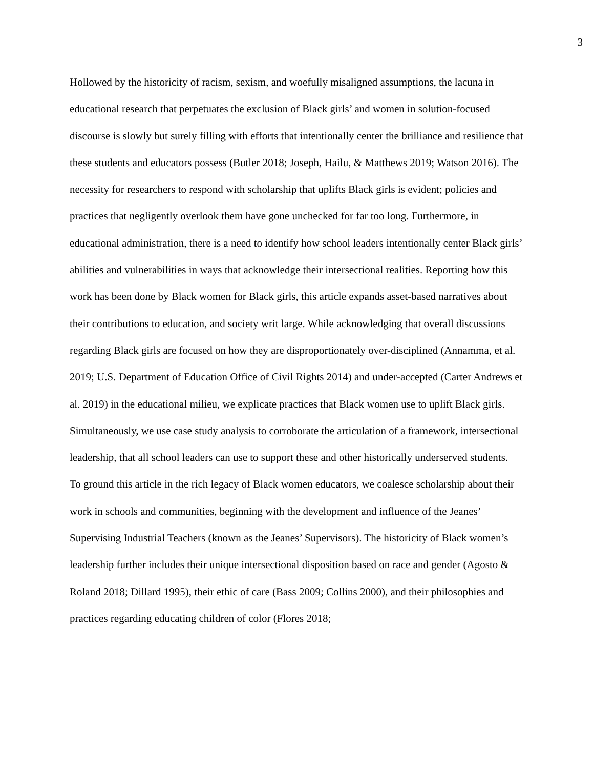3
Hollowed by the historicity of racism, sexism, and woefully misaligned assumptions, the lacuna in educational research that perpetuates the exclusion of Black girls’ and women in solution-focused discourse is slowly but surely filling with efforts that intentionally center the brilliance and resilience that these students and educators possess (Butler 2018; Joseph, Hailu, & Matthews 2019; Watson 2016). The necessity for researchers to respond with scholarship that uplifts Black girls is evident; policies and practices that negligently overlook them have gone unchecked for far too long. Furthermore, in educational administration, there is a need to identify how school leaders intentionally center Black girls’ abilities and vulnerabilities in ways that acknowledge their intersectional realities. Reporting how this work has been done by Black women for Black girls, this article expands asset-based narratives about their contributions to education, and society writ large. While acknowledging that overall discussions regarding Black girls are focused on how they are disproportionately over-disciplined (Annamma, et al. 2019; U.S. Department of Education Office of Civil Rights 2014) and under-accepted (Carter Andrews et al. 2019) in the educational milieu, we explicate practices that Black women use to uplift Black girls. Simultaneously, we use case study analysis to corroborate the articulation of a framework, intersectional leadership, that all school leaders can use to support these and other historically underserved students.
To ground this article in the rich legacy of Black women educators, we coalesce scholarship about their work in schools and communities, beginning with the development and influence of the Jeanes’ Supervising Industrial Teachers (known as the Jeanes’ Supervisors). The historicity of Black women’s leadership further includes their unique intersectional disposition based on race and gender (Agosto & Roland 2018; Dillard 1995), their ethic of care (Bass 2009; Collins 2000), and their philosophies and practices regarding educating children of color (Flores 2018;